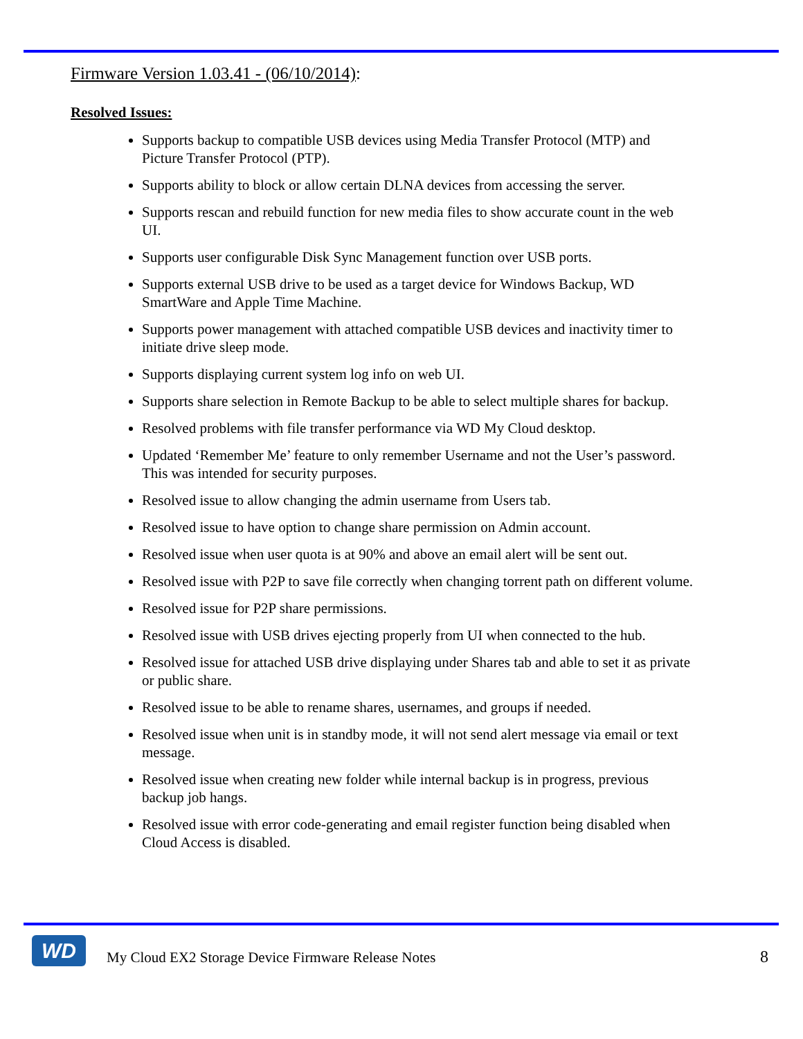Firmware Version 1.03.41 - (06/10/2014):
Resolved Issues:
Supports backup to compatible USB devices using Media Transfer Protocol (MTP) and Picture Transfer Protocol (PTP).
Supports ability to block or allow certain DLNA devices from accessing the server.
Supports rescan and rebuild function for new media files to show accurate count in the web UI.
Supports user configurable Disk Sync Management function over USB ports.
Supports external USB drive to be used as a target device for Windows Backup, WD SmartWare and Apple Time Machine.
Supports power management with attached compatible USB devices and inactivity timer to initiate drive sleep mode.
Supports displaying current system log info on web UI.
Supports share selection in Remote Backup to be able to select multiple shares for backup.
Resolved problems with file transfer performance via WD My Cloud desktop.
Updated ‘Remember Me’ feature to only remember Username and not the User’s password. This was intended for security purposes.
Resolved issue to allow changing the admin username from Users tab.
Resolved issue to have option to change share permission on Admin account.
Resolved issue when user quota is at 90% and above an email alert will be sent out.
Resolved issue with P2P to save file correctly when changing torrent path on different volume.
Resolved issue for P2P share permissions.
Resolved issue with USB drives ejecting properly from UI when connected to the hub.
Resolved issue for attached USB drive displaying under Shares tab and able to set it as private or public share.
Resolved issue to be able to rename shares, usernames, and groups if needed.
Resolved issue when unit is in standby mode, it will not send alert message via email or text message.
Resolved issue when creating new folder while internal backup is in progress, previous backup job hangs.
Resolved issue with error code-generating and email register function being disabled when Cloud Access is disabled.
WD
My Cloud EX2 Storage Device Firmware Release Notes
8